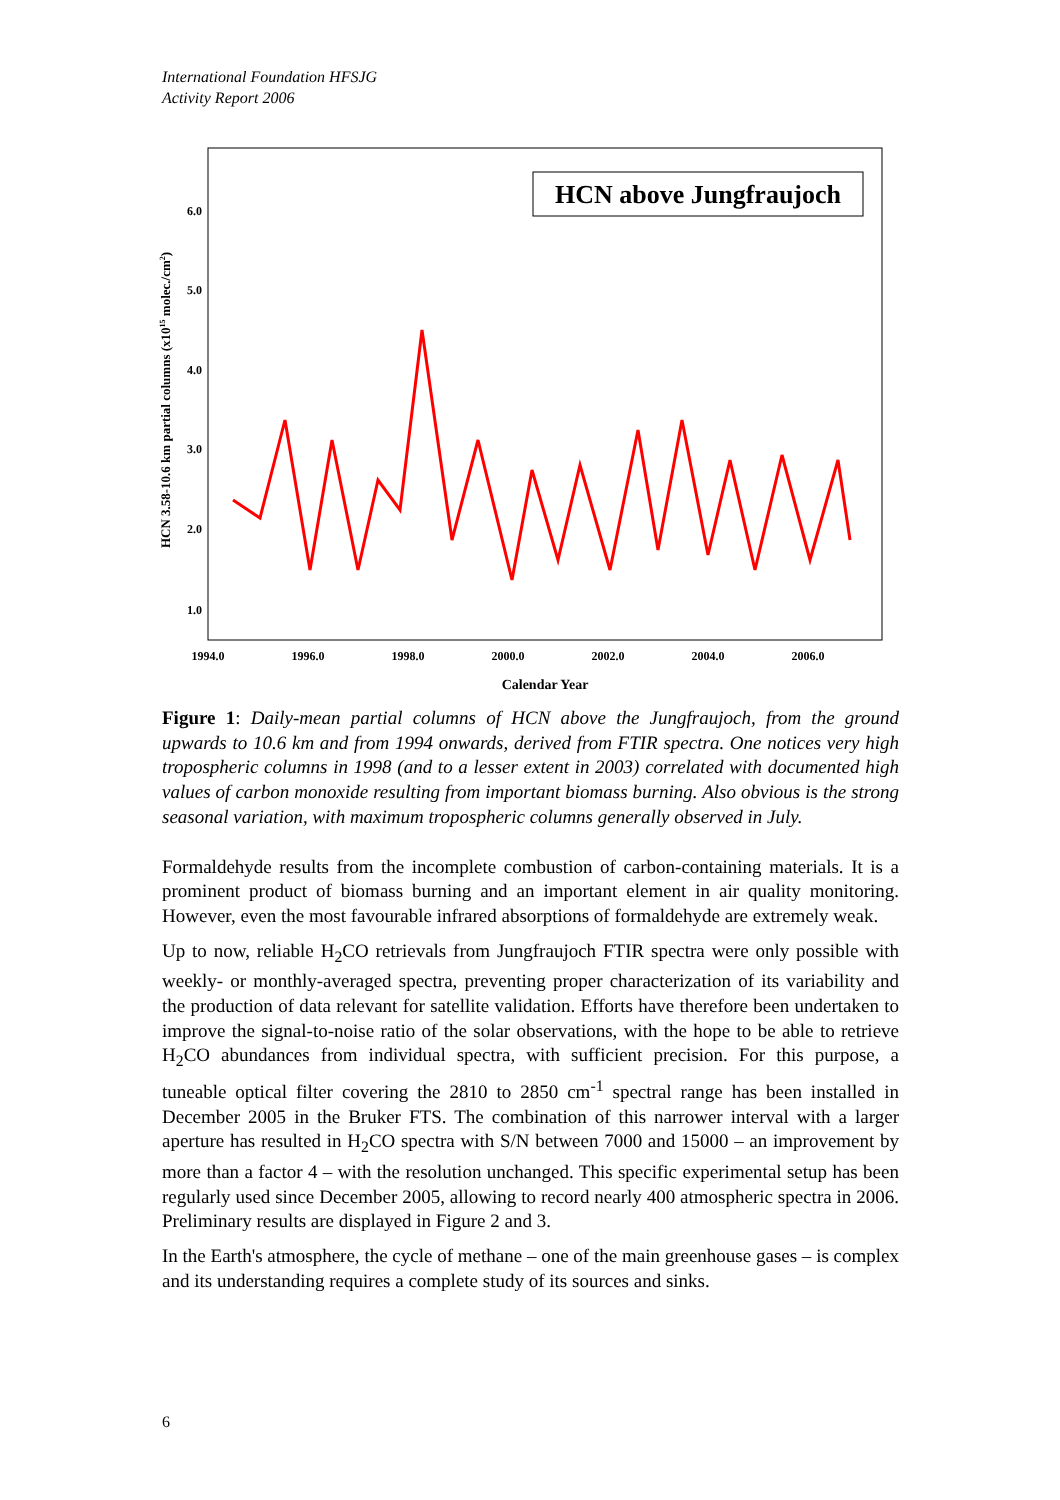International Foundation HFSJG
Activity Report 2006
HCN above Jungfraujoch
1.0
2.0
3.0
4.0
5.0
6.0
1994.0
1996.0
1998.0
2000.0
2002.0
2004.0
2006.0
Calendar Year
HCN 3.58-10.6 km partial columns (x1015 molec./cm2)
Figure 1: Daily-mean partial columns of HCN above the Jungfraujoch, from the ground upwards to 10.6 km and from 1994 onwards, derived from FTIR spectra. One notices very high tropospheric columns in 1998 (and to a lesser extent in 2003) correlated with documented high values of carbon monoxide resulting from important biomass burning. Also obvious is the strong seasonal variation, with maximum tropospheric columns generally observed in July.
Formaldehyde results from the incomplete combustion of carbon-containing materials. It is a prominent product of biomass burning and an important element in air quality monitoring. However, even the most favourable infrared absorptions of formaldehyde are extremely weak.
Up to now, reliable H<sub>2</sub>CO retrievals from Jungfraujoch FTIR spectra were only possible with weekly- or monthly-averaged spectra, preventing proper characterization of its variability and the production of data relevant for satellite validation. Efforts have therefore been undertaken to improve the signal-to-noise ratio of the solar observations, with the hope to be able to retrieve H<sub>2</sub>CO abundances from individual spectra, with sufficient precision. For this purpose, a tuneable optical filter covering the 2810 to 2850 cm<sup>-1</sup> spectral range has been installed in December 2005 in the Bruker FTS. The combination of this narrower interval with a larger aperture has resulted in H<sub>2</sub>CO spectra with S/N between 7000 and 15000 – an improvement by more than a factor 4 – with the resolution unchanged. This specific experimental setup has been regularly used since December 2005, allowing to record nearly 400 atmospheric spectra in 2006. Preliminary results are displayed in Figure 2 and 3.
In the Earth's atmosphere, the cycle of methane – one of the main greenhouse gases – is complex and its understanding requires a complete study of its sources and sinks.
6